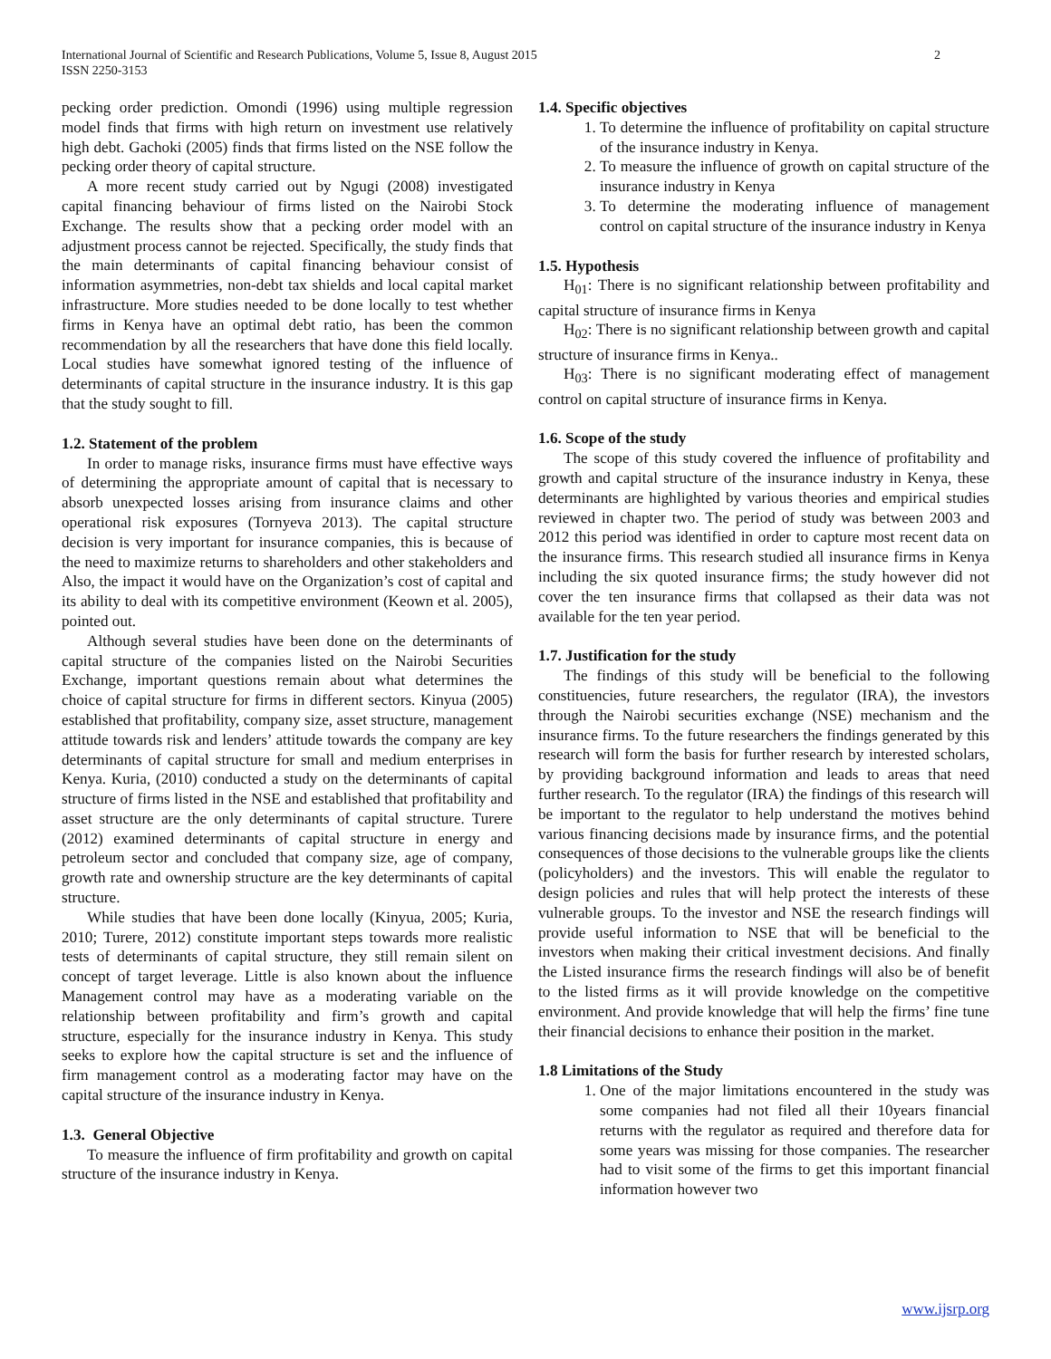International Journal of Scientific and Research Publications, Volume 5, Issue 8, August 2015
ISSN 2250-3153
2
pecking order prediction. Omondi (1996) using multiple regression model finds that firms with high return on investment use relatively high debt. Gachoki (2005) finds that firms listed on the NSE follow the pecking order theory of capital structure.
A more recent study carried out by Ngugi (2008) investigated capital financing behaviour of firms listed on the Nairobi Stock Exchange. The results show that a pecking order model with an adjustment process cannot be rejected. Specifically, the study finds that the main determinants of capital financing behaviour consist of information asymmetries, non-debt tax shields and local capital market infrastructure. More studies needed to be done locally to test whether firms in Kenya have an optimal debt ratio, has been the common recommendation by all the researchers that have done this field locally. Local studies have somewhat ignored testing of the influence of determinants of capital structure in the insurance industry. It is this gap that the study sought to fill.
1.2. Statement of the problem
In order to manage risks, insurance firms must have effective ways of determining the appropriate amount of capital that is necessary to absorb unexpected losses arising from insurance claims and other operational risk exposures (Tornyeva 2013). The capital structure decision is very important for insurance companies, this is because of the need to maximize returns to shareholders and other stakeholders and Also, the impact it would have on the Organization’s cost of capital and its ability to deal with its competitive environment (Keown et al. 2005), pointed out.
Although several studies have been done on the determinants of capital structure of the companies listed on the Nairobi Securities Exchange, important questions remain about what determines the choice of capital structure for firms in different sectors. Kinyua (2005) established that profitability, company size, asset structure, management attitude towards risk and lenders’ attitude towards the company are key determinants of capital structure for small and medium enterprises in Kenya. Kuria, (2010) conducted a study on the determinants of capital structure of firms listed in the NSE and established that profitability and asset structure are the only determinants of capital structure. Turere (2012) examined determinants of capital structure in energy and petroleum sector and concluded that company size, age of company, growth rate and ownership structure are the key determinants of capital structure.
While studies that have been done locally (Kinyua, 2005; Kuria, 2010; Turere, 2012) constitute important steps towards more realistic tests of determinants of capital structure, they still remain silent on concept of target leverage. Little is also known about the influence Management control may have as a moderating variable on the relationship between profitability and firm’s growth and capital structure, especially for the insurance industry in Kenya. This study seeks to explore how the capital structure is set and the influence of firm management control as a moderating factor may have on the capital structure of the insurance industry in Kenya.
1.3. General Objective
To measure the influence of firm profitability and growth on capital structure of the insurance industry in Kenya.
1.4. Specific objectives
1. To determine the influence of profitability on capital structure of the insurance industry in Kenya.
2. To measure the influence of growth on capital structure of the insurance industry in Kenya
3. To determine the moderating influence of management control on capital structure of the insurance industry in Kenya
1.5. Hypothesis
H<sub>01</sub>: There is no significant relationship between profitability and capital structure of insurance firms in Kenya
H<sub>02</sub>: There is no significant relationship between growth and capital structure of insurance firms in Kenya..
H<sub>03</sub>: There is no significant moderating effect of management control on capital structure of insurance firms in Kenya.
1.6. Scope of the study
The scope of this study covered the influence of profitability and growth and capital structure of the insurance industry in Kenya, these determinants are highlighted by various theories and empirical studies reviewed in chapter two. The period of study was between 2003 and 2012 this period was identified in order to capture most recent data on the insurance firms. This research studied all insurance firms in Kenya including the six quoted insurance firms; the study however did not cover the ten insurance firms that collapsed as their data was not available for the ten year period.
1.7. Justification for the study
The findings of this study will be beneficial to the following constituencies, future researchers, the regulator (IRA), the investors through the Nairobi securities exchange (NSE) mechanism and the insurance firms. To the future researchers the findings generated by this research will form the basis for further research by interested scholars, by providing background information and leads to areas that need further research. To the regulator (IRA) the findings of this research will be important to the regulator to help understand the motives behind various financing decisions made by insurance firms, and the potential consequences of those decisions to the vulnerable groups like the clients (policyholders) and the investors. This will enable the regulator to design policies and rules that will help protect the interests of these vulnerable groups. To the investor and NSE the research findings will provide useful information to NSE that will be beneficial to the investors when making their critical investment decisions. And finally the Listed insurance firms the research findings will also be of benefit to the listed firms as it will provide knowledge on the competitive environment. And provide knowledge that will help the firms’ fine tune their financial decisions to enhance their position in the market.
1.8 Limitations of the Study
1. One of the major limitations encountered in the study was some companies had not filed all their 10years financial returns with the regulator as required and therefore data for some years was missing for those companies. The researcher had to visit some of the firms to get this important financial information however two
www.ijsrp.org